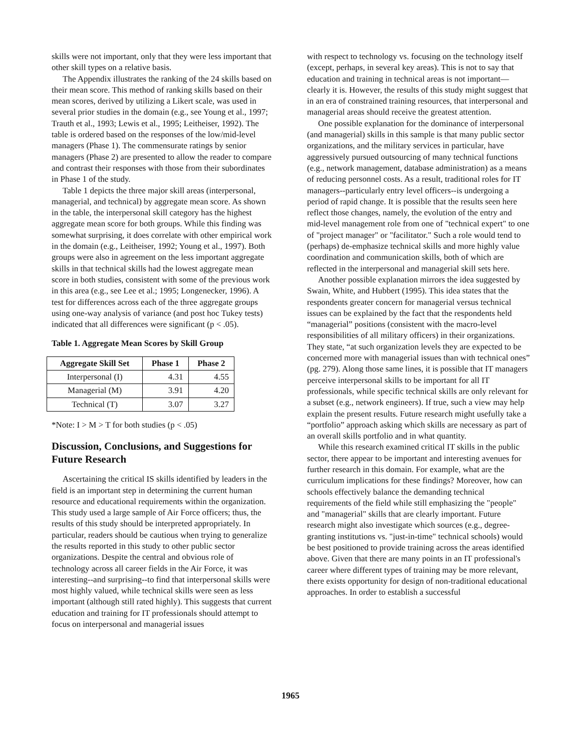skills were not important, only that they were less important that other skill types on a relative basis.
The Appendix illustrates the ranking of the 24 skills based on their mean score. This method of ranking skills based on their mean scores, derived by utilizing a Likert scale, was used in several prior studies in the domain (e.g., see Young et al., 1997; Trauth et al., 1993; Lewis et al., 1995; Leitheiser, 1992). The table is ordered based on the responses of the low/mid-level managers (Phase 1). The commensurate ratings by senior managers (Phase 2) are presented to allow the reader to compare and contrast their responses with those from their subordinates in Phase 1 of the study.
Table 1 depicts the three major skill areas (interpersonal, managerial, and technical) by aggregate mean score. As shown in the table, the interpersonal skill category has the highest aggregate mean score for both groups. While this finding was somewhat surprising, it does correlate with other empirical work in the domain (e.g., Leitheiser, 1992; Young et al., 1997). Both groups were also in agreement on the less important aggregate skills in that technical skills had the lowest aggregate mean score in both studies, consistent with some of the previous work in this area (e.g., see Lee et al.; 1995; Longenecker, 1996). A test for differences across each of the three aggregate groups using one-way analysis of variance (and post hoc Tukey tests) indicated that all differences were significant (p < .05).
Table 1. Aggregate Mean Scores by Skill Group
| Aggregate Skill Set | Phase 1 | Phase 2 |
| --- | --- | --- |
| Interpersonal (I) | 4.31 | 4.55 |
| Managerial (M) | 3.91 | 4.20 |
| Technical (T) | 3.07 | 3.27 |
*Note: I > M > T for both studies (p < .05)
Discussion, Conclusions, and Suggestions for Future Research
Ascertaining the critical IS skills identified by leaders in the field is an important step in determining the current human resource and educational requirements within the organization. This study used a large sample of Air Force officers; thus, the results of this study should be interpreted appropriately. In particular, readers should be cautious when trying to generalize the results reported in this study to other public sector organizations. Despite the central and obvious role of technology across all career fields in the Air Force, it was interesting--and surprising--to find that interpersonal skills were most highly valued, while technical skills were seen as less important (although still rated highly). This suggests that current education and training for IT professionals should attempt to focus on interpersonal and managerial issues
with respect to technology vs. focusing on the technology itself (except, perhaps, in several key areas). This is not to say that education and training in technical areas is not important—clearly it is. However, the results of this study might suggest that in an era of constrained training resources, that interpersonal and managerial areas should receive the greatest attention.
One possible explanation for the dominance of interpersonal (and managerial) skills in this sample is that many public sector organizations, and the military services in particular, have aggressively pursued outsourcing of many technical functions (e.g., network management, database administration) as a means of reducing personnel costs. As a result, traditional roles for IT managers--particularly entry level officers--is undergoing a period of rapid change. It is possible that the results seen here reflect those changes, namely, the evolution of the entry and mid-level management role from one of "technical expert" to one of "project manager" or "facilitator." Such a role would tend to (perhaps) de-emphasize technical skills and more highly value coordination and communication skills, both of which are reflected in the interpersonal and managerial skill sets here.
Another possible explanation mirrors the idea suggested by Swain, White, and Hubbert (1995). This idea states that the respondents greater concern for managerial versus technical issues can be explained by the fact that the respondents held “managerial” positions (consistent with the macro-level responsibilities of all military officers) in their organizations. They state, “at such organization levels they are expected to be concerned more with managerial issues than with technical ones” (pg. 279). Along those same lines, it is possible that IT managers perceive interpersonal skills to be important for all IT professionals, while specific technical skills are only relevant for a subset (e.g., network engineers). If true, such a view may help explain the present results. Future research might usefully take a “portfolio” approach asking which skills are necessary as part of an overall skills portfolio and in what quantity.
While this research examined critical IT skills in the public sector, there appear to be important and interesting avenues for further research in this domain. For example, what are the curriculum implications for these findings? Moreover, how can schools effectively balance the demanding technical requirements of the field while still emphasizing the "people" and "managerial" skills that are clearly important. Future research might also investigate which sources (e.g., degree-granting institutions vs. "just-in-time" technical schools) would be best positioned to provide training across the areas identified above. Given that there are many points in an IT professional's career where different types of training may be more relevant, there exists opportunity for design of non-traditional educational approaches. In order to establish a successful
1965